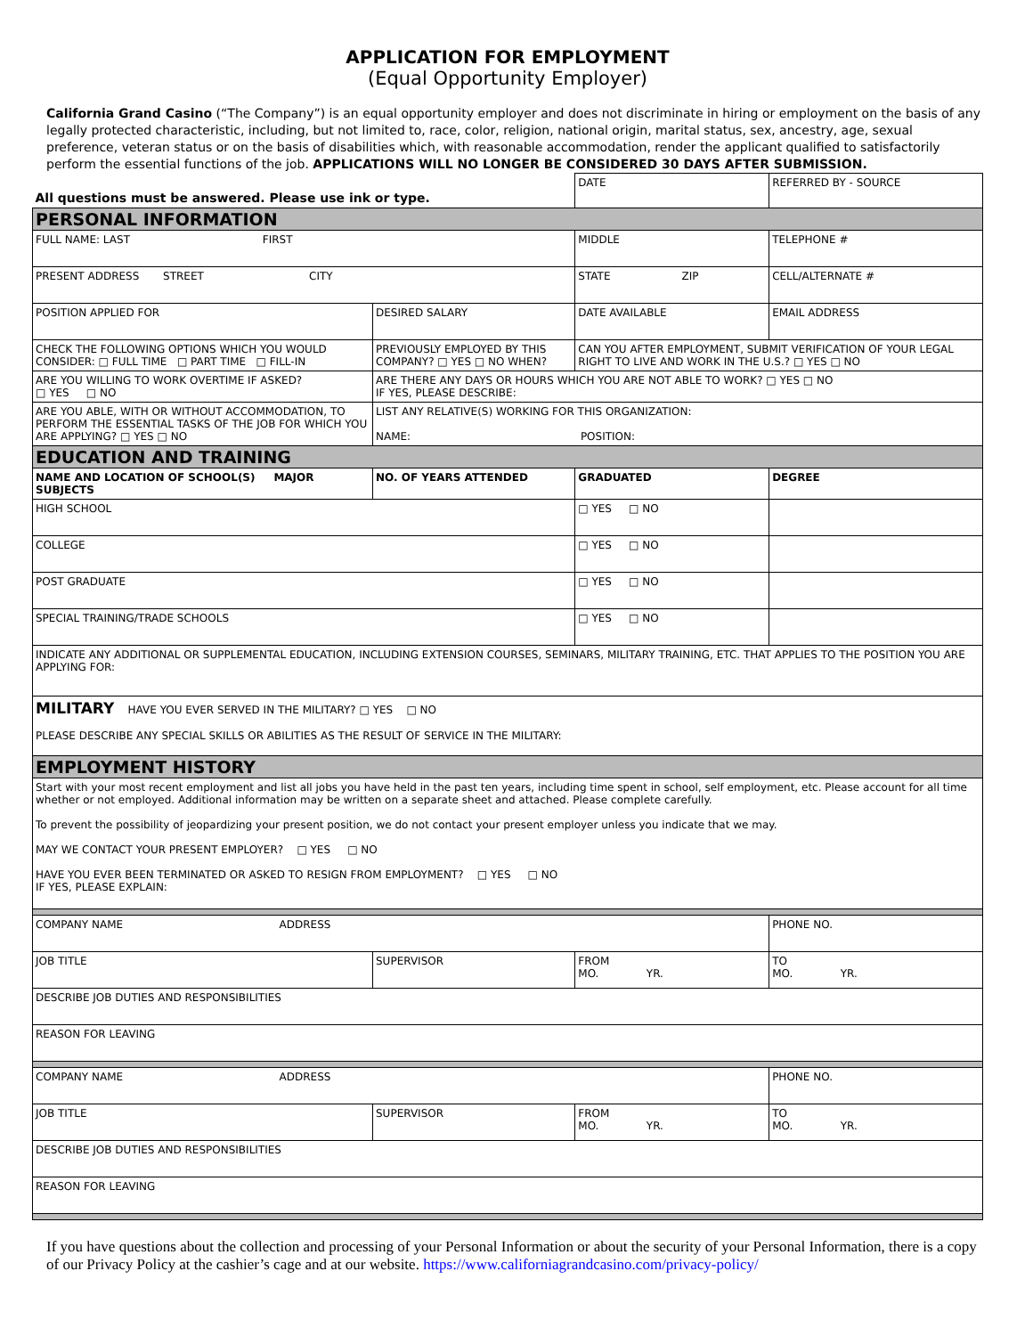APPLICATION FOR EMPLOYMENT
(Equal Opportunity Employer)
California Grand Casino (“The Company”) is an equal opportunity employer and does not discriminate in hiring or employment on the basis of any legally protected characteristic, including, but not limited to, race, color, religion, national origin, marital status, sex, ancestry, age, sexual preference, veteran status or on the basis of disabilities which, with reasonable accommodation, render the applicant qualified to satisfactorily perform the essential functions of the job. APPLICATIONS WILL NO LONGER BE CONSIDERED 30 DAYS AFTER SUBMISSION.
| All questions must be answered. Please use ink or type. | | DATE | | REFERRED BY - SOURCE |
| PERSONAL INFORMATION | | | | |
| FULL NAME: LAST FIRST | | MIDDLE | | TELEPHONE # |
| PRESENT ADDRESS STREET CITY | | STATE ZIP | | CELL/ALTERNATE # |
| POSITION APPLIED FOR | DESIRED SALARY | DATE AVAILABLE | | EMAIL ADDRESS |
| CHECK THE FOLLOWING OPTIONS WHICH YOU WOULD CONSIDER: □ FULL TIME □ PART TIME □ FILL-IN | PREVIOUSLY EMPLOYED BY THIS COMPANY? □ YES □ NO WHEN? | CAN YOU AFTER EMPLOYMENT, SUBMIT VERIFICATION OF YOUR LEGAL RIGHT TO LIVE AND WORK IN THE U.S.? □ YES □ NO | | |
| ARE YOU WILLING TO WORK OVERTIME IF ASKED? □ YES □ NO | ARE THERE ANY DAYS OR HOURS WHICH YOU ARE NOT ABLE TO WORK? □ YES □ NO IF YES, PLEASE DESCRIBE: | | | |
| ARE YOU ABLE, WITH OR WITHOUT ACCOMMODATION, TO PERFORM THE ESSENTIAL TASKS OF THE JOB FOR WHICH YOU ARE APPLYING? □ YES □ NO | LIST ANY RELATIVE(S) WORKING FOR THIS ORGANIZATION: NAME: POSITION: | | | |
| EDUCATION AND TRAINING | | | | |
| NAME AND LOCATION OF SCHOOL(S) MAJOR SUBJECTS | NO. OF YEARS ATTENDED | | GRADUATED | DEGREE |
| HIGH SCHOOL | | | □ YES □ NO | |
| COLLEGE | | | □ YES □ NO | |
| POST GRADUATE | | | □ YES □ NO | |
| SPECIAL TRAINING/TRADE SCHOOLS | | | □ YES □ NO | |
| INDICATE ANY ADDITIONAL OR SUPPLEMENTAL EDUCATION, INCLUDING EXTENSION COURSES, SEMINARS, MILITARY TRAINING, ETC. THAT APPLIES TO THE POSITION YOU ARE APPLYING FOR: | | | | |
| MILITARY HAVE YOU EVER SERVED IN THE MILITARY? □ YES □ NO PLEASE DESCRIBE ANY SPECIAL SKILLS OR ABILITIES AS THE RESULT OF SERVICE IN THE MILITARY: | | | | |
| EMPLOYMENT HISTORY | | | | |
| Start with your most recent employment and list all jobs you have held in the past ten years, including time spent in school, self employment, etc. Please account for all time whether or not employed. Additional information may be written on a separate sheet and attached. Please complete carefully. To prevent the possibility of jeopardizing your present position, we do not contact your present employer unless you indicate that we may. MAY WE CONTACT YOUR PRESENT EMPLOYER? □ YES □ NO HAVE YOU EVER BEEN TERMINATED OR ASKED TO RESIGN FROM EMPLOYMENT? □ YES □ NO IF YES, PLEASE EXPLAIN: | | | | |
| COMPANY NAME ADDRESS | | | | PHONE NO. |
| JOB TITLE | SUPERVISOR | FROM MO. YR. | | TO MO. YR. |
| DESCRIBE JOB DUTIES AND RESPONSIBILITIES | | | | |
| REASON FOR LEAVING | | | | |
| COMPANY NAME ADDRESS | | | | PHONE NO. |
| JOB TITLE | SUPERVISOR | FROM MO. YR. | | TO MO. YR. |
| DESCRIBE JOB DUTIES AND RESPONSIBILITIES | | | | |
| REASON FOR LEAVING | | | | |
If you have questions about the collection and processing of your Personal Information or about the security of your Personal Information, there is a copy of our Privacy Policy at the cashier’s cage and at our website. https://www.californiagrandcasino.com/privacy-policy/